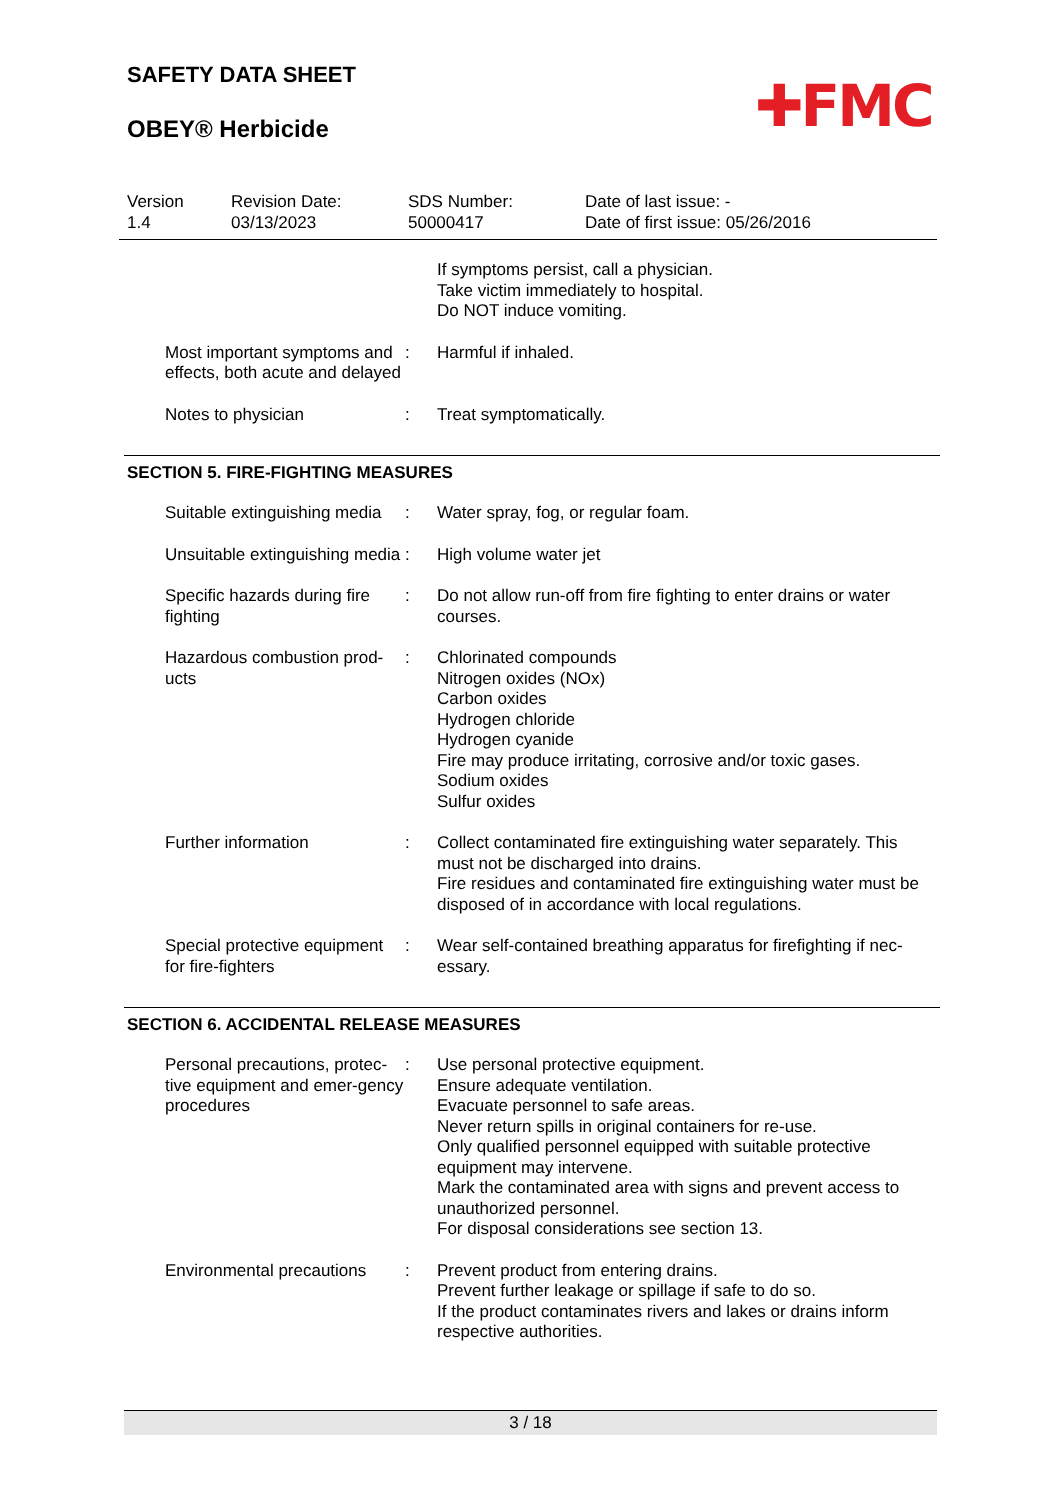SAFETY DATA SHEET
OBEY® Herbicide
✚FMC
Version
1.4
Revision Date:
03/13/2023
SDS Number:
50000417
Date of last issue: -
Date of first issue: 05/26/2016
If symptoms persist, call a physician.
Take victim immediately to hospital.
Do NOT induce vomiting.
Most important symptoms and effects, both acute and delayed
: Harmful if inhaled.
Notes to physician : Treat symptomatically.
SECTION 5. FIRE-FIGHTING MEASURES
Suitable extinguishing media
: Water spray, fog, or regular foam.
Unsuitable extinguishing media
: High volume water jet
Specific hazards during fire fighting
: Do not allow run-off from fire fighting to enter drains or water courses.
Hazardous combustion prod-ucts
: Chlorinated compounds
Nitrogen oxides (NOx)
Carbon oxides
Hydrogen chloride
Hydrogen cyanide
Fire may produce irritating, corrosive and/or toxic gases.
Sodium oxides
Sulfur oxides
Further information : Collect contaminated fire extinguishing water separately. This must not be discharged into drains.
Fire residues and contaminated fire extinguishing water must be disposed of in accordance with local regulations.
Special protective equipment for fire-fighters
: Wear self-contained breathing apparatus for firefighting if nec-essary.
SECTION 6. ACCIDENTAL RELEASE MEASURES
Personal precautions, protec-tive equipment and emer-gency procedures
: Use personal protective equipment.
Ensure adequate ventilation.
Evacuate personnel to safe areas.
Never return spills in original containers for re-use.
Only qualified personnel equipped with suitable protective equipment may intervene.
Mark the contaminated area with signs and prevent access to unauthorized personnel.
For disposal considerations see section 13.
Environmental precautions
: Prevent product from entering drains.
Prevent further leakage or spillage if safe to do so.
If the product contaminates rivers and lakes or drains inform respective authorities.
3 / 18